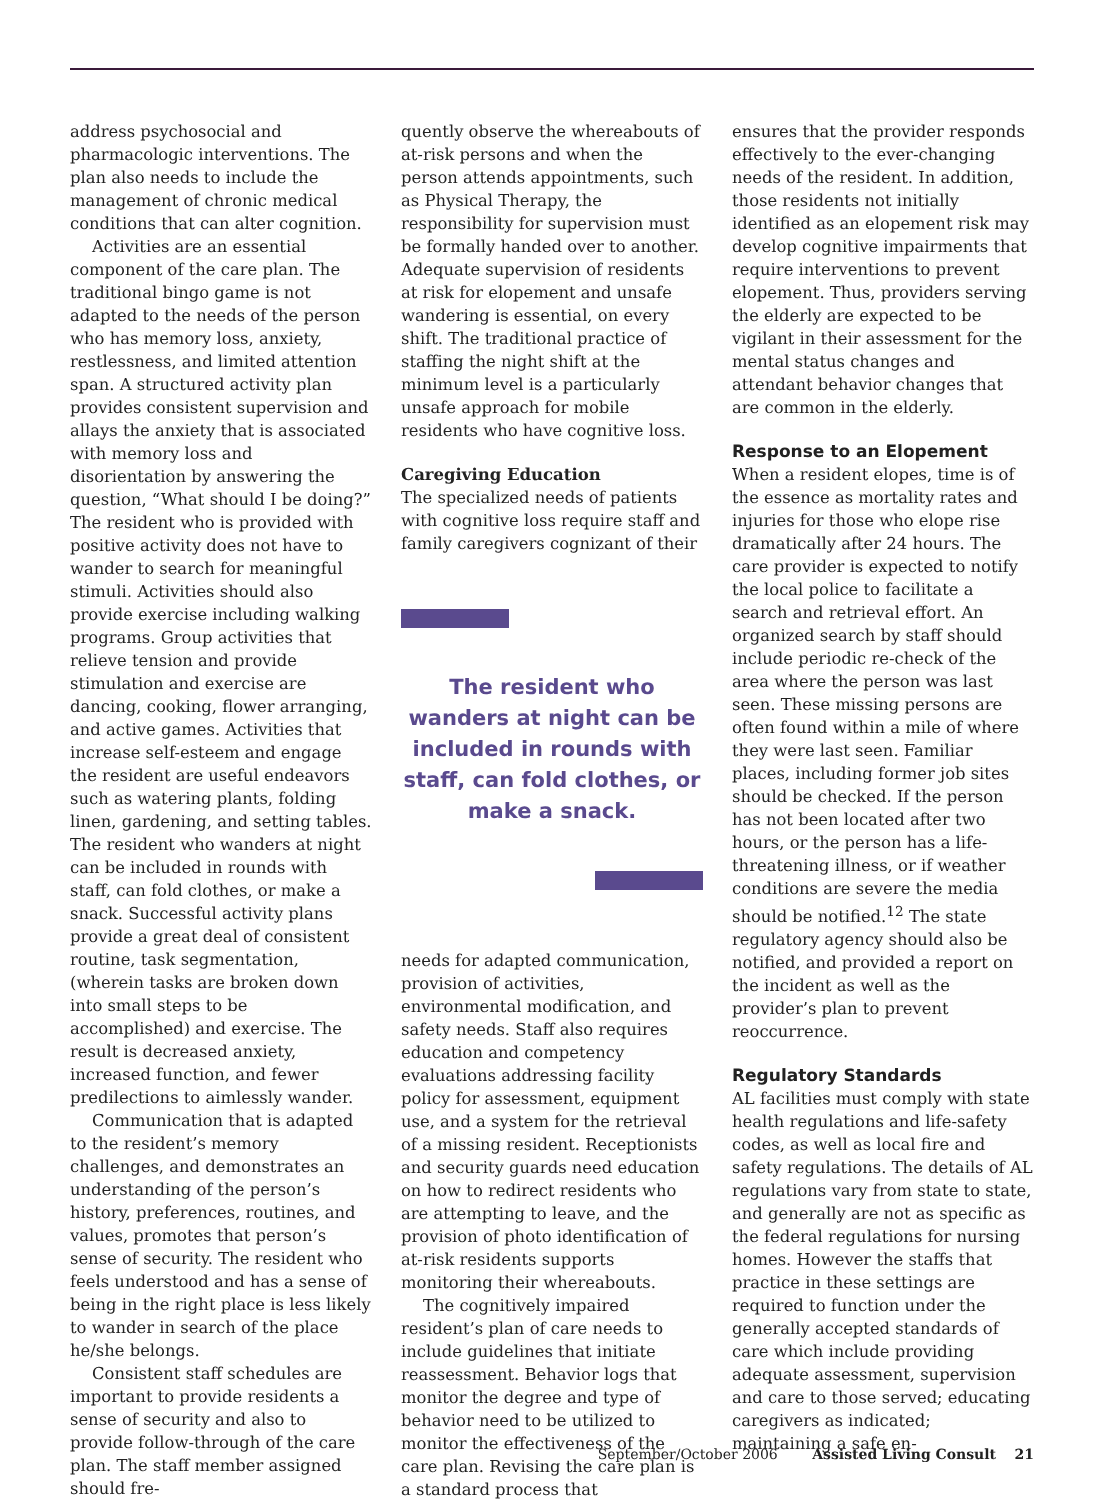address psychosocial and pharmacologic interventions. The plan also needs to include the management of chronic medical conditions that can alter cognition.
Activities are an essential component of the care plan. The traditional bingo game is not adapted to the needs of the person who has memory loss, anxiety, restlessness, and limited attention span. A structured activity plan provides consistent supervision and allays the anxiety that is associated with memory loss and disorientation by answering the question, “What should I be doing?” The resident who is provided with positive activity does not have to wander to search for meaningful stimuli. Activities should also provide exercise including walking programs. Group activities that relieve tension and provide stimulation and exercise are dancing, cooking, flower arranging, and active games. Activities that increase self-esteem and engage the resident are useful endeavors such as watering plants, folding linen, gardening, and setting tables. The resident who wanders at night can be included in rounds with staff, can fold clothes, or make a snack. Successful activity plans provide a great deal of consistent routine, task segmentation, (wherein tasks are broken down into small steps to be accomplished) and exercise. The result is decreased anxiety, increased function, and fewer predilections to aimlessly wander.
Communication that is adapted to the resident’s memory challenges, and demonstrates an understanding of the person’s history, preferences, routines, and values, promotes that person’s sense of security. The resident who feels understood and has a sense of being in the right place is less likely to wander in search of the place he/she belongs.
Consistent staff schedules are important to provide residents a sense of security and also to provide follow-through of the care plan. The staff member assigned should fre-
quently observe the whereabouts of at-risk persons and when the person attends appointments, such as Physical Therapy, the responsibility for supervision must be formally handed over to another. Adequate supervision of residents at risk for elopement and unsafe wandering is essential, on every shift. The traditional practice of staffing the night shift at the minimum level is a particularly unsafe approach for mobile residents who have cognitive loss.
Caregiving Education
The specialized needs of patients with cognitive loss require staff and family caregivers cognizant of their
The resident who wanders at night can be included in rounds with staff, can fold clothes, or make a snack.
needs for adapted communication, provision of activities, environmental modification, and safety needs. Staff also requires education and competency evaluations addressing facility policy for assessment, equipment use, and a system for the retrieval of a missing resident. Receptionists and security guards need education on how to redirect residents who are attempting to leave, and the provision of photo identification of at-risk residents supports monitoring their whereabouts.
The cognitively impaired resident’s plan of care needs to include guidelines that initiate reassessment. Behavior logs that monitor the degree and type of behavior need to be utilized to monitor the effectiveness of the care plan. Revising the care plan is a standard process that
ensures that the provider responds effectively to the ever-changing needs of the resident. In addition, those residents not initially identified as an elopement risk may develop cognitive impairments that require interventions to prevent elopement. Thus, providers serving the elderly are expected to be vigilant in their assessment for the mental status changes and attendant behavior changes that are common in the elderly.
Response to an Elopement
When a resident elopes, time is of the essence as mortality rates and injuries for those who elope rise dramatically after 24 hours. The care provider is expected to notify the local police to facilitate a search and retrieval effort. An organized search by staff should include periodic re-check of the area where the person was last seen. These missing persons are often found within a mile of where they were last seen. Familiar places, including former job sites should be checked. If the person has not been located after two hours, or the person has a life-threatening illness, or if weather conditions are severe the media should be notified.<sup>12</sup> The state regulatory agency should also be notified, and provided a report on the incident as well as the provider’s plan to prevent reoccurrence.
Regulatory Standards
AL facilities must comply with state health regulations and life-safety codes, as well as local fire and safety regulations. The details of AL regulations vary from state to state, and generally are not as specific as the federal regulations for nursing homes. However the staffs that practice in these settings are required to function under the generally accepted standards of care which include providing adequate assessment, supervision and care to those served; educating caregivers as indicated; maintaining a safe en-
September/October 2006 Assisted Living Consult 21